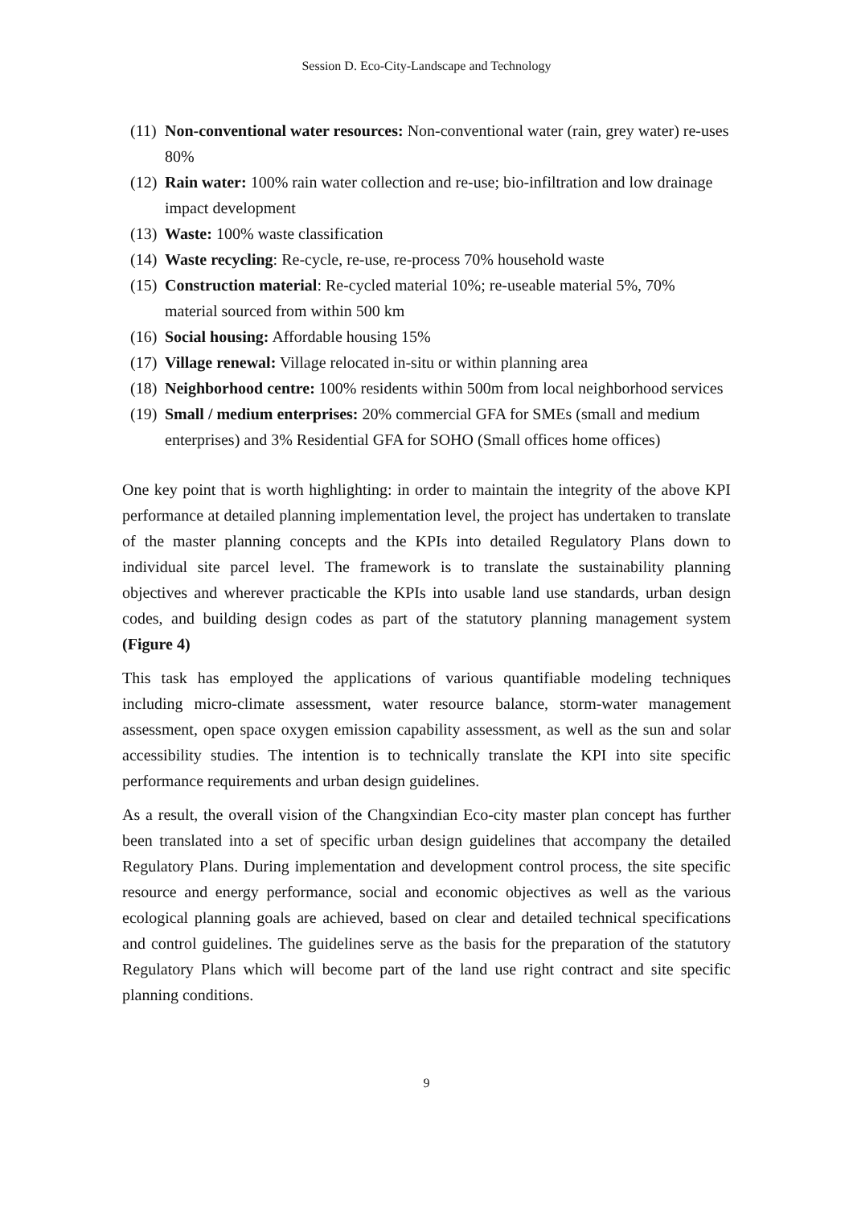Session D. Eco-City-Landscape and Technology
(11) Non-conventional water resources: Non-conventional water (rain, grey water) re-uses 80%
(12) Rain water: 100% rain water collection and re-use; bio-infiltration and low drainage impact development
(13) Waste: 100% waste classification
(14) Waste recycling: Re-cycle, re-use, re-process 70% household waste
(15) Construction material: Re-cycled material 10%; re-useable material 5%, 70% material sourced from within 500 km
(16) Social housing: Affordable housing 15%
(17) Village renewal: Village relocated in-situ or within planning area
(18) Neighborhood centre: 100% residents within 500m from local neighborhood services
(19) Small / medium enterprises: 20% commercial GFA for SMEs (small and medium enterprises) and 3% Residential GFA for SOHO (Small offices home offices)
One key point that is worth highlighting: in order to maintain the integrity of the above KPI performance at detailed planning implementation level, the project has undertaken to translate of the master planning concepts and the KPIs into detailed Regulatory Plans down to individual site parcel level. The framework is to translate the sustainability planning objectives and wherever practicable the KPIs into usable land use standards, urban design codes, and building design codes as part of the statutory planning management system (Figure 4)
This task has employed the applications of various quantifiable modeling techniques including micro-climate assessment, water resource balance, storm-water management assessment, open space oxygen emission capability assessment, as well as the sun and solar accessibility studies. The intention is to technically translate the KPI into site specific performance requirements and urban design guidelines.
As a result, the overall vision of the Changxindian Eco-city master plan concept has further been translated into a set of specific urban design guidelines that accompany the detailed Regulatory Plans. During implementation and development control process, the site specific resource and energy performance, social and economic objectives as well as the various ecological planning goals are achieved, based on clear and detailed technical specifications and control guidelines. The guidelines serve as the basis for the preparation of the statutory Regulatory Plans which will become part of the land use right contract and site specific planning conditions.
9